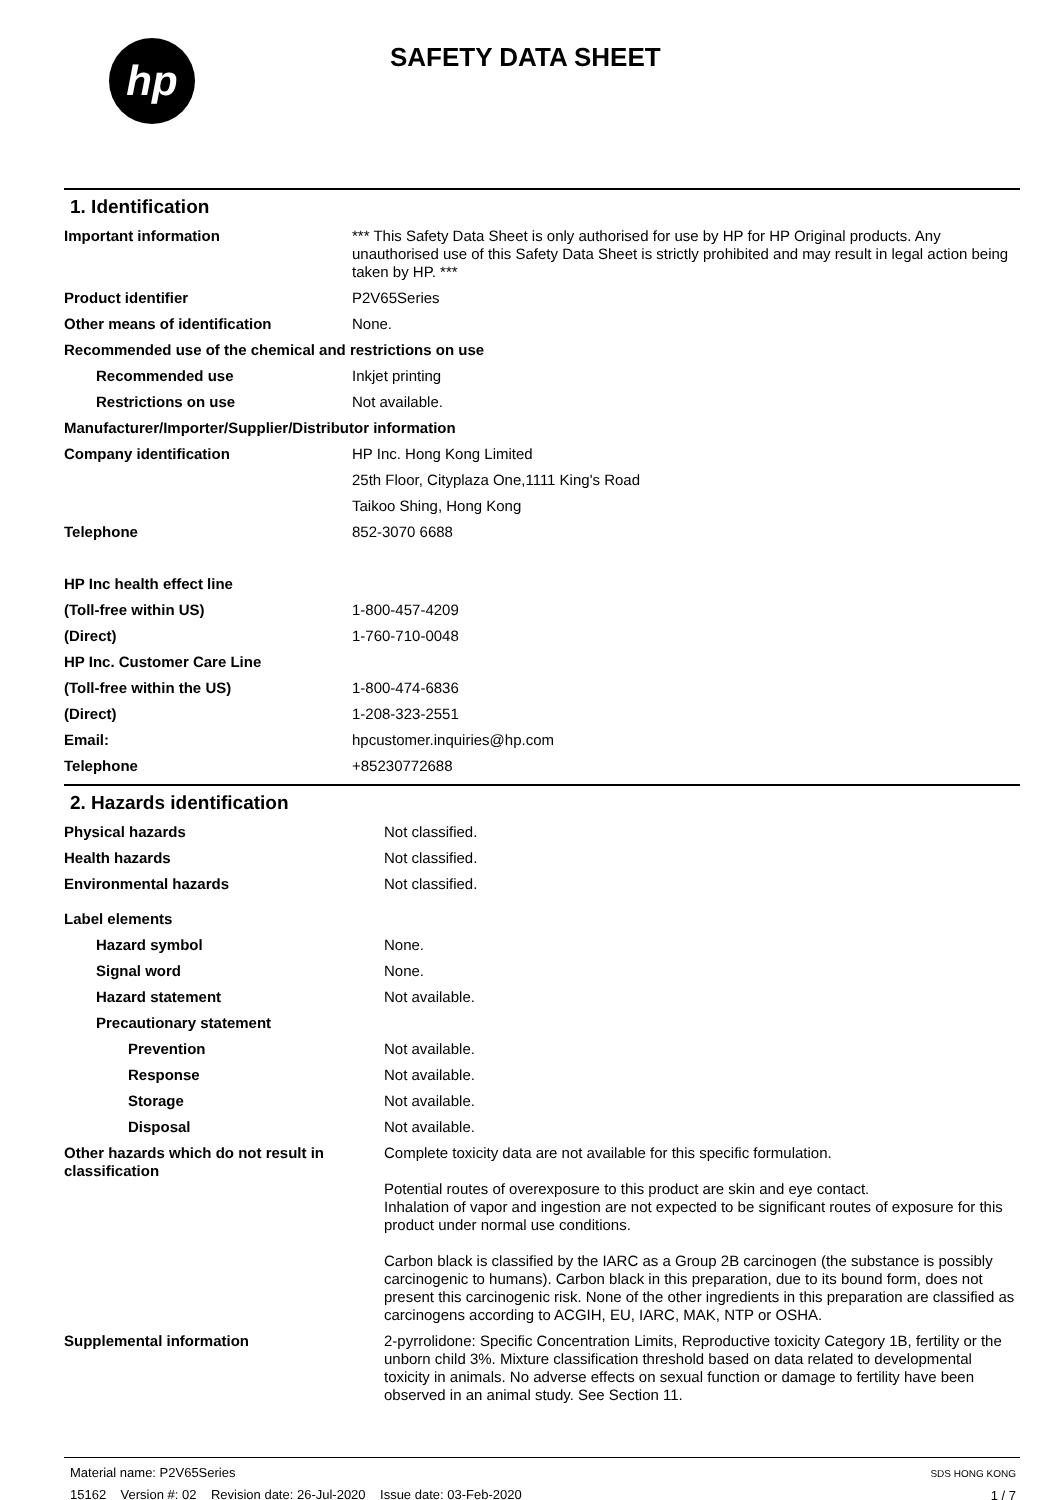hp
SAFETY DATA SHEET
1. Identification
| Important information | *** This Safety Data Sheet is only authorised for use by HP for HP Original products. Any unauthorised use of this Safety Data Sheet is strictly prohibited and may result in legal action being taken by HP. *** |
| Product identifier | P2V65Series |
| Other means of identification | None. |
| Recommended use of the chemical and restrictions on use | |
| Recommended use | Inkjet printing |
| Restrictions on use | Not available. |
| Manufacturer/Importer/Supplier/Distributor information | |
| Company identification | HP Inc. Hong Kong Limited |
| | 25th Floor, Cityplaza One,1111 King's Road |
| | Taikoo Shing, Hong Kong |
| Telephone | 852-3070 6688 |
| HP Inc health effect line | |
| (Toll-free within US) | 1-800-457-4209 |
| (Direct) | 1-760-710-0048 |
| HP Inc. Customer Care Line | |
| (Toll-free within the US) | 1-800-474-6836 |
| (Direct) | 1-208-323-2551 |
| Email: | hpcustomer.inquiries@hp.com |
| Telephone | +85230772688 |
2. Hazards identification
| Physical hazards | Not classified. |
| Health hazards | Not classified. |
| Environmental hazards | Not classified. |
| Label elements | |
| Hazard symbol | None. |
| Signal word | None. |
| Hazard statement | Not available. |
| Precautionary statement | |
| Prevention | Not available. |
| Response | Not available. |
| Storage | Not available. |
| Disposal | Not available. |
| Other hazards which do not result in classification | Complete toxicity data are not available for this specific formulation. Potential routes of overexposure to this product are skin and eye contact. Inhalation of vapor and ingestion are not expected to be significant routes of exposure for this product under normal use conditions. Carbon black is classified by the IARC as a Group 2B carcinogen (the substance is possibly carcinogenic to humans). Carbon black in this preparation, due to its bound form, does not present this carcinogenic risk. None of the other ingredients in this preparation are classified as carcinogens according to ACGIH, EU, IARC, MAK, NTP or OSHA. |
| Supplemental information | 2-pyrrolidone: Specific Concentration Limits, Reproductive toxicity Category 1B, fertility or the unborn child 3%. Mixture classification threshold based on data related to developmental toxicity in animals. No adverse effects on sexual function or damage to fertility have been observed in an animal study. See Section 11. |
Material name: P2V65Series
15162 Version #: 02 Revision date: 26-Jul-2020 Issue date: 03-Feb-2020
SDS HONG KONG
1 / 7